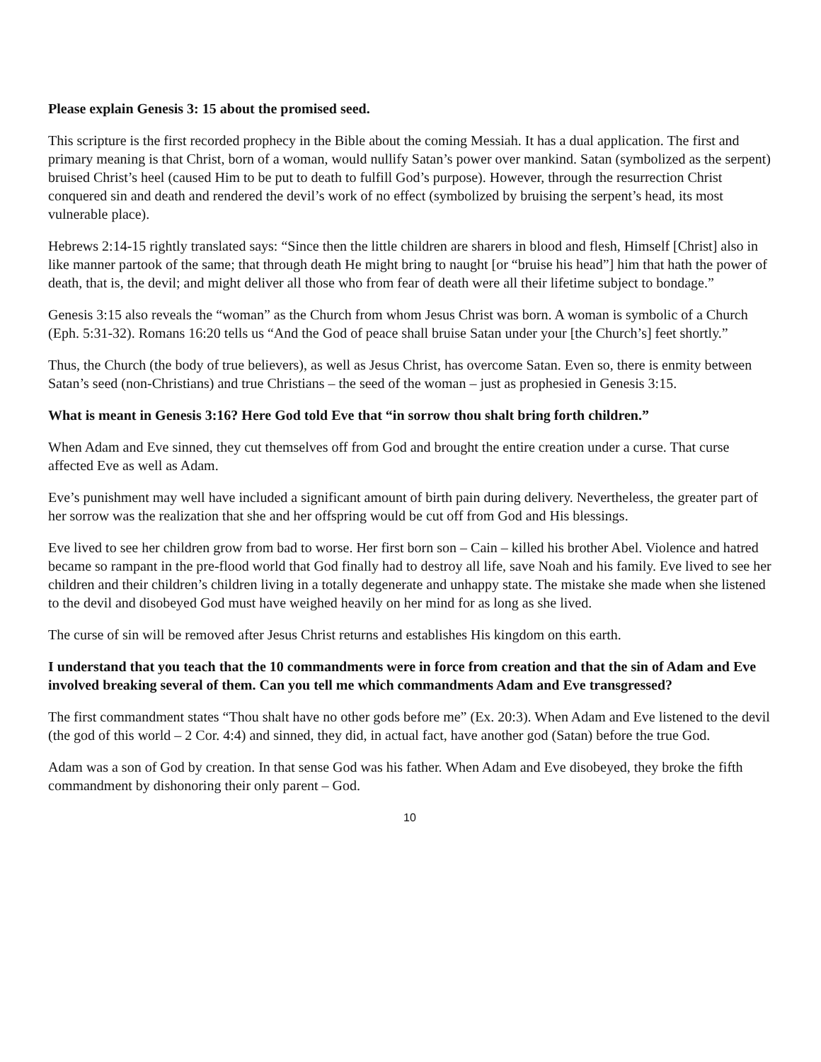Please explain Genesis 3: 15 about the promised seed.
This scripture is the first recorded prophecy in the Bible about the coming Messiah. It has a dual application. The first and primary meaning is that Christ, born of a woman, would nullify Satan’s power over mankind. Satan (symbolized as the serpent) bruised Christ’s heel (caused Him to be put to death to fulfill God’s purpose). However, through the resurrection Christ conquered sin and death and rendered the devil’s work of no effect (symbolized by bruising the serpent’s head, its most vulnerable place).
Hebrews 2:14-15 rightly translated says: “Since then the little children are sharers in blood and flesh, Himself [Christ] also in like manner partook of the same; that through death He might bring to naught [or “bruise his head”] him that hath the power of death, that is, the devil; and might deliver all those who from fear of death were all their lifetime subject to bondage.”
Genesis 3:15 also reveals the “woman” as the Church from whom Jesus Christ was born. A woman is symbolic of a Church (Eph. 5:31-32). Romans 16:20 tells us “And the God of peace shall bruise Satan under your [the Church’s] feet shortly.”
Thus, the Church (the body of true believers), as well as Jesus Christ, has overcome Satan. Even so, there is enmity between Satan’s seed (non-Christians) and true Christians – the seed of the woman – just as prophesied in Genesis 3:15.
What is meant in Genesis 3:16? Here God told Eve that “in sorrow thou shalt bring forth children.”
When Adam and Eve sinned, they cut themselves off from God and brought the entire creation under a curse. That curse affected Eve as well as Adam.
Eve’s punishment may well have included a significant amount of birth pain during delivery. Nevertheless, the greater part of her sorrow was the realization that she and her offspring would be cut off from God and His blessings.
Eve lived to see her children grow from bad to worse. Her first born son – Cain – killed his brother Abel. Violence and hatred became so rampant in the pre-flood world that God finally had to destroy all life, save Noah and his family. Eve lived to see her children and their children’s children living in a totally degenerate and unhappy state. The mistake she made when she listened to the devil and disobeyed God must have weighed heavily on her mind for as long as she lived.
The curse of sin will be removed after Jesus Christ returns and establishes His kingdom on this earth.
I understand that you teach that the 10 commandments were in force from creation and that the sin of Adam and Eve involved breaking several of them. Can you tell me which commandments Adam and Eve transgressed?
The first commandment states “Thou shalt have no other gods before me” (Ex. 20:3). When Adam and Eve listened to the devil (the god of this world – 2 Cor. 4:4) and sinned, they did, in actual fact, have another god (Satan) before the true God.
Adam was a son of God by creation. In that sense God was his father. When Adam and Eve disobeyed, they broke the fifth commandment by dishonoring their only parent – God.
10